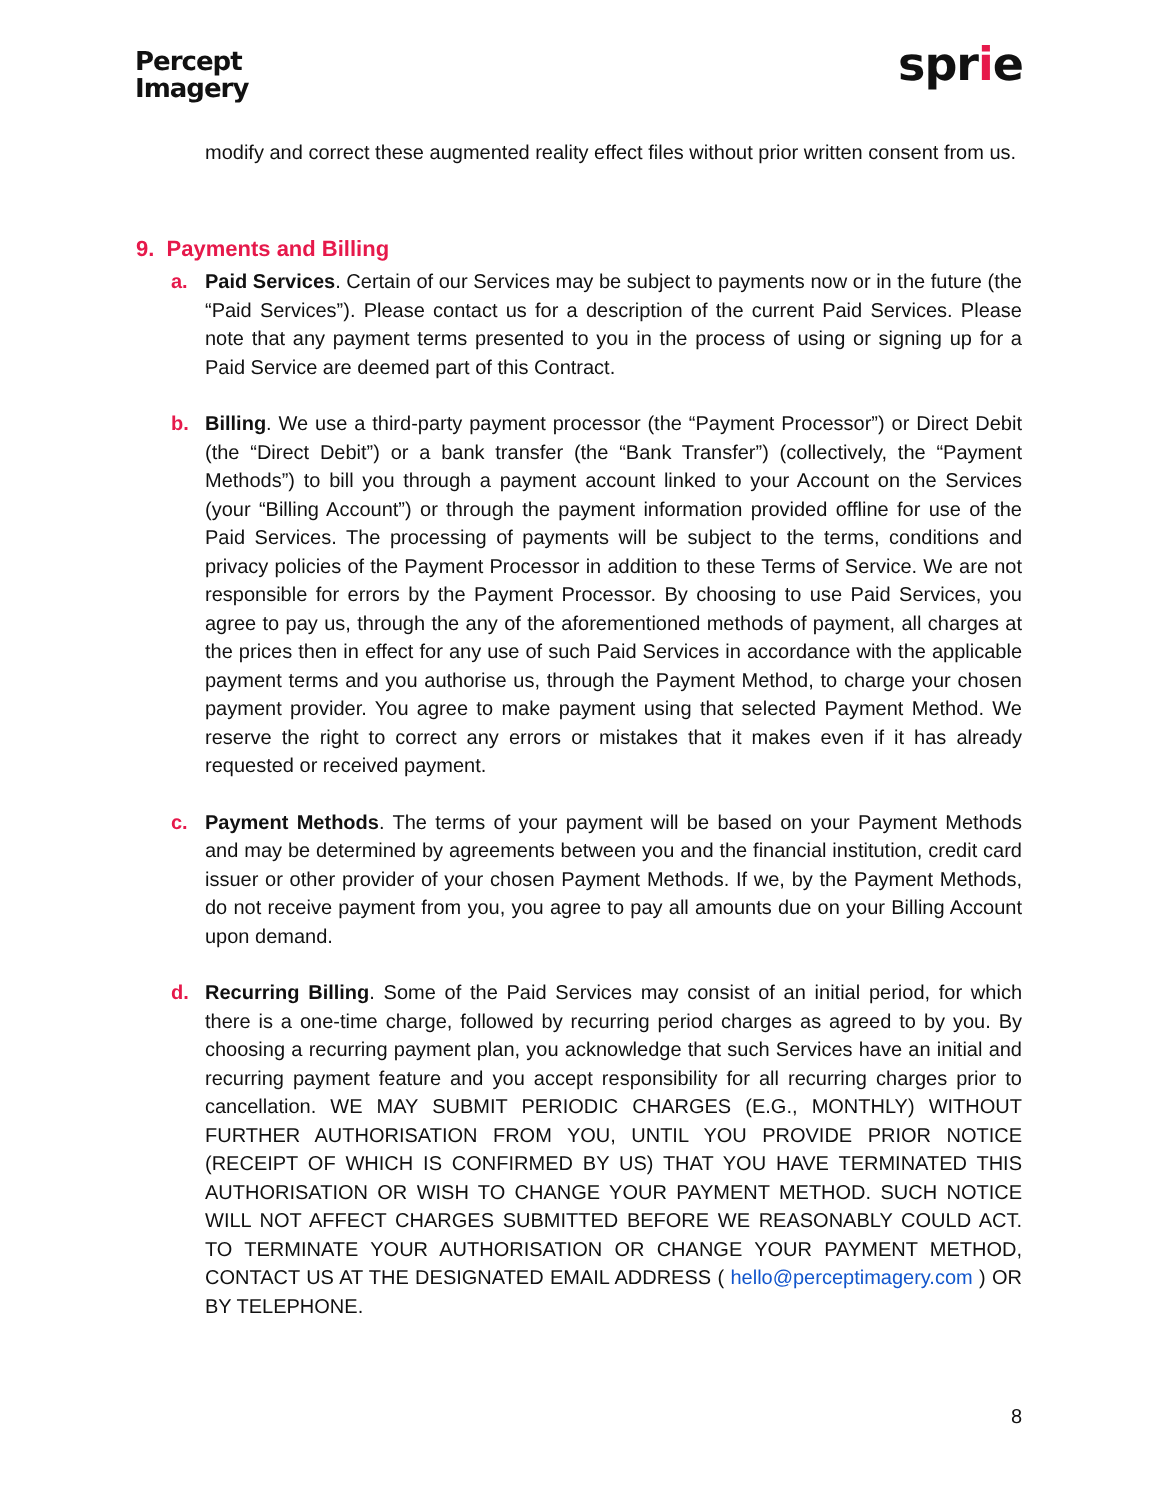Percept
Imagery
sprie
modify and correct these augmented reality effect files without prior written consent from us.
9. Payments and Billing
a. Paid Services. Certain of our Services may be subject to payments now or in the future (the “Paid Services”). Please contact us for a description of the current Paid Services. Please note that any payment terms presented to you in the process of using or signing up for a Paid Service are deemed part of this Contract.
b. Billing. We use a third-party payment processor (the “Payment Processor”) or Direct Debit (the “Direct Debit”) or a bank transfer (the “Bank Transfer”) (collectively, the “Payment Methods”) to bill you through a payment account linked to your Account on the Services (your “Billing Account”) or through the payment information provided offline for use of the Paid Services. The processing of payments will be subject to the terms, conditions and privacy policies of the Payment Processor in addition to these Terms of Service. We are not responsible for errors by the Payment Processor. By choosing to use Paid Services, you agree to pay us, through the any of the aforementioned methods of payment, all charges at the prices then in effect for any use of such Paid Services in accordance with the applicable payment terms and you authorise us, through the Payment Method, to charge your chosen payment provider. You agree to make payment using that selected Payment Method. We reserve the right to correct any errors or mistakes that it makes even if it has already requested or received payment.
c. Payment Methods. The terms of your payment will be based on your Payment Methods and may be determined by agreements between you and the financial institution, credit card issuer or other provider of your chosen Payment Methods. If we, by the Payment Methods, do not receive payment from you, you agree to pay all amounts due on your Billing Account upon demand.
d. Recurring Billing. Some of the Paid Services may consist of an initial period, for which there is a one-time charge, followed by recurring period charges as agreed to by you. By choosing a recurring payment plan, you acknowledge that such Services have an initial and recurring payment feature and you accept responsibility for all recurring charges prior to cancellation. WE MAY SUBMIT PERIODIC CHARGES (E.G., MONTHLY) WITHOUT FURTHER AUTHORISATION FROM YOU, UNTIL YOU PROVIDE PRIOR NOTICE (RECEIPT OF WHICH IS CONFIRMED BY US) THAT YOU HAVE TERMINATED THIS AUTHORISATION OR WISH TO CHANGE YOUR PAYMENT METHOD. SUCH NOTICE WILL NOT AFFECT CHARGES SUBMITTED BEFORE WE REASONABLY COULD ACT. TO TERMINATE YOUR AUTHORISATION OR CHANGE YOUR PAYMENT METHOD, CONTACT US AT THE DESIGNATED EMAIL ADDRESS ( hello@perceptimagery.com ) OR BY TELEPHONE.
8